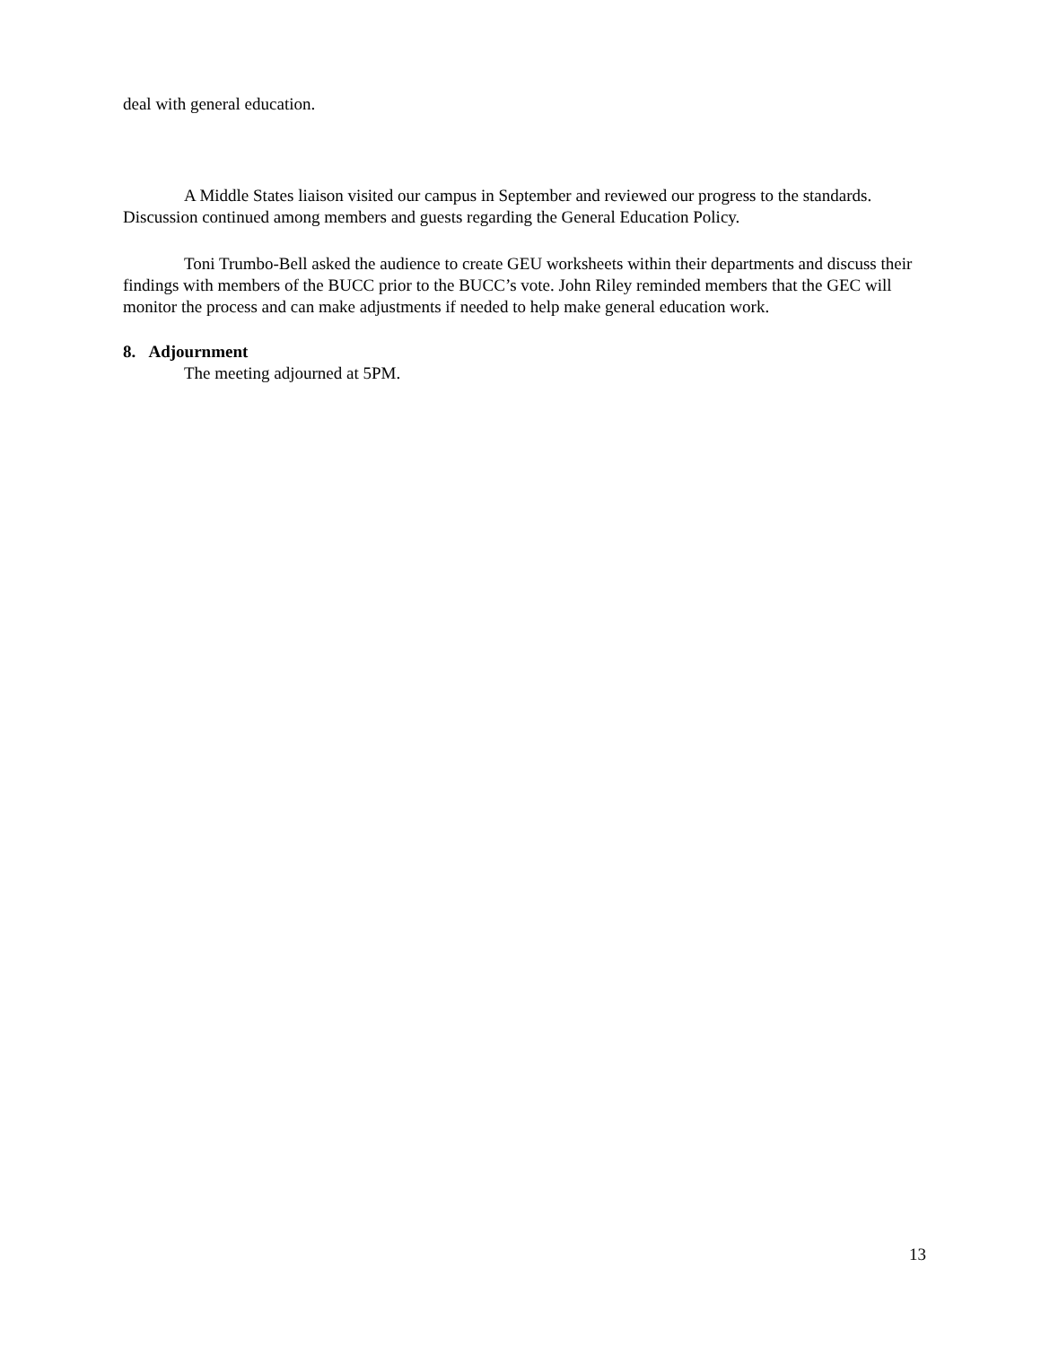deal with general education.
A Middle States liaison visited our campus in September and reviewed our progress to the standards. Discussion continued among members and guests regarding the General Education Policy.
Toni Trumbo-Bell asked the audience to create GEU worksheets within their departments and discuss their findings with members of the BUCC prior to the BUCC’s vote. John Riley reminded members that the GEC will monitor the process and can make adjustments if needed to help make general education work.
8. Adjournment
The meeting adjourned at 5PM.
13